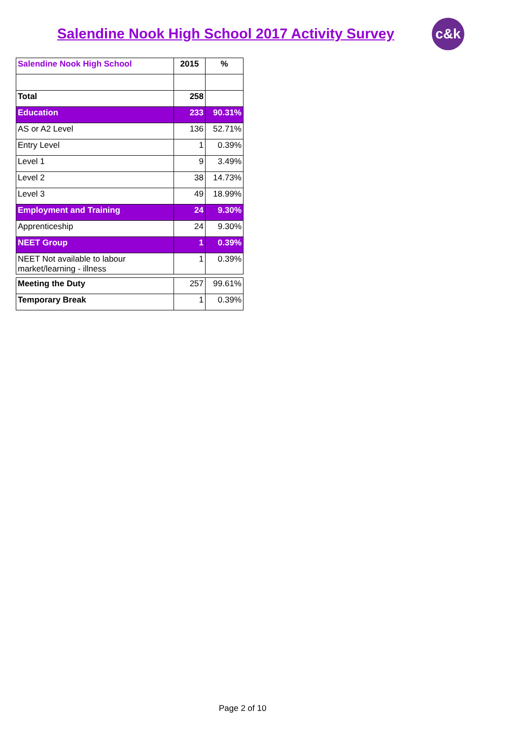Salendine Nook High School 2017 Activity Survey
c&k
| Salendine Nook High School | 2015 | % |
| --- | --- | --- |
| Total | 258 | |
| Education | 233 | 90.31% |
| AS or A2 Level | 136 | 52.71% |
| Entry Level | 1 | 0.39% |
| Level 1 | 9 | 3.49% |
| Level 2 | 38 | 14.73% |
| Level 3 | 49 | 18.99% |
| Employment and Training | 24 | 9.30% |
| Apprenticeship | 24 | 9.30% |
| NEET Group | 1 | 0.39% |
| NEET Not available to labour market/learning - illness | 1 | 0.39% |
| Meeting the Duty | 257 | 99.61% |
| Temporary Break | 1 | 0.39% |
Page 2 of 10